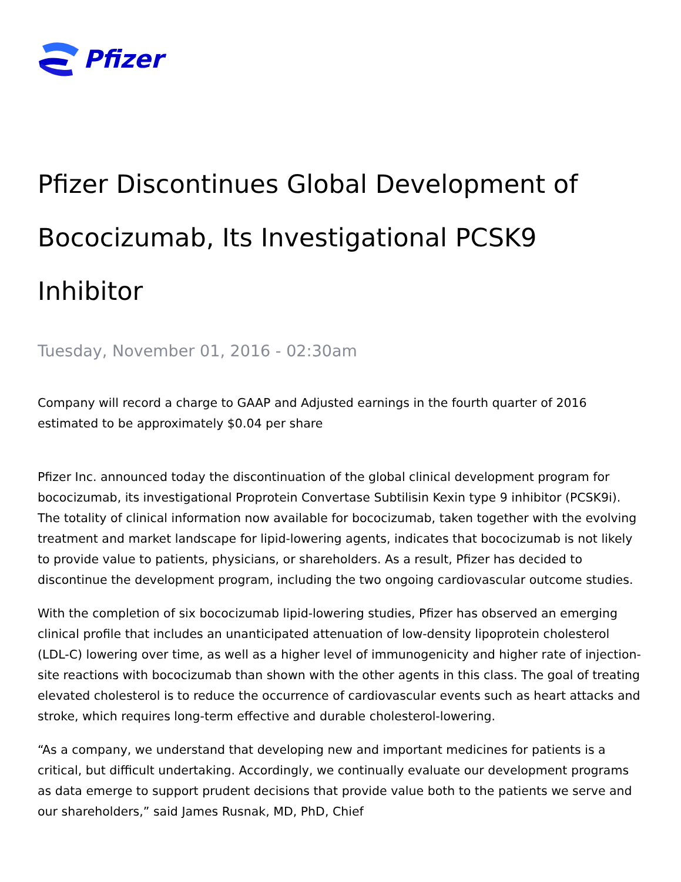Pfizer
Pfizer Discontinues Global Development of Bococizumab, Its Investigational PCSK9 Inhibitor
Tuesday, November 01, 2016 - 02:30am
Company will record a charge to GAAP and Adjusted earnings in the fourth quarter of 2016 estimated to be approximately $0.04 per share
Pfizer Inc. announced today the discontinuation of the global clinical development program for bococizumab, its investigational Proprotein Convertase Subtilisin Kexin type 9 inhibitor (PCSK9i). The totality of clinical information now available for bococizumab, taken together with the evolving treatment and market landscape for lipid-lowering agents, indicates that bococizumab is not likely to provide value to patients, physicians, or shareholders. As a result, Pfizer has decided to discontinue the development program, including the two ongoing cardiovascular outcome studies.
With the completion of six bococizumab lipid-lowering studies, Pfizer has observed an emerging clinical profile that includes an unanticipated attenuation of low-density lipoprotein cholesterol (LDL-C) lowering over time, as well as a higher level of immunogenicity and higher rate of injection-site reactions with bococizumab than shown with the other agents in this class. The goal of treating elevated cholesterol is to reduce the occurrence of cardiovascular events such as heart attacks and stroke, which requires long-term effective and durable cholesterol-lowering.
“As a company, we understand that developing new and important medicines for patients is a critical, but difficult undertaking. Accordingly, we continually evaluate our development programs as data emerge to support prudent decisions that provide value both to the patients we serve and our shareholders,” said James Rusnak, MD, PhD, Chief